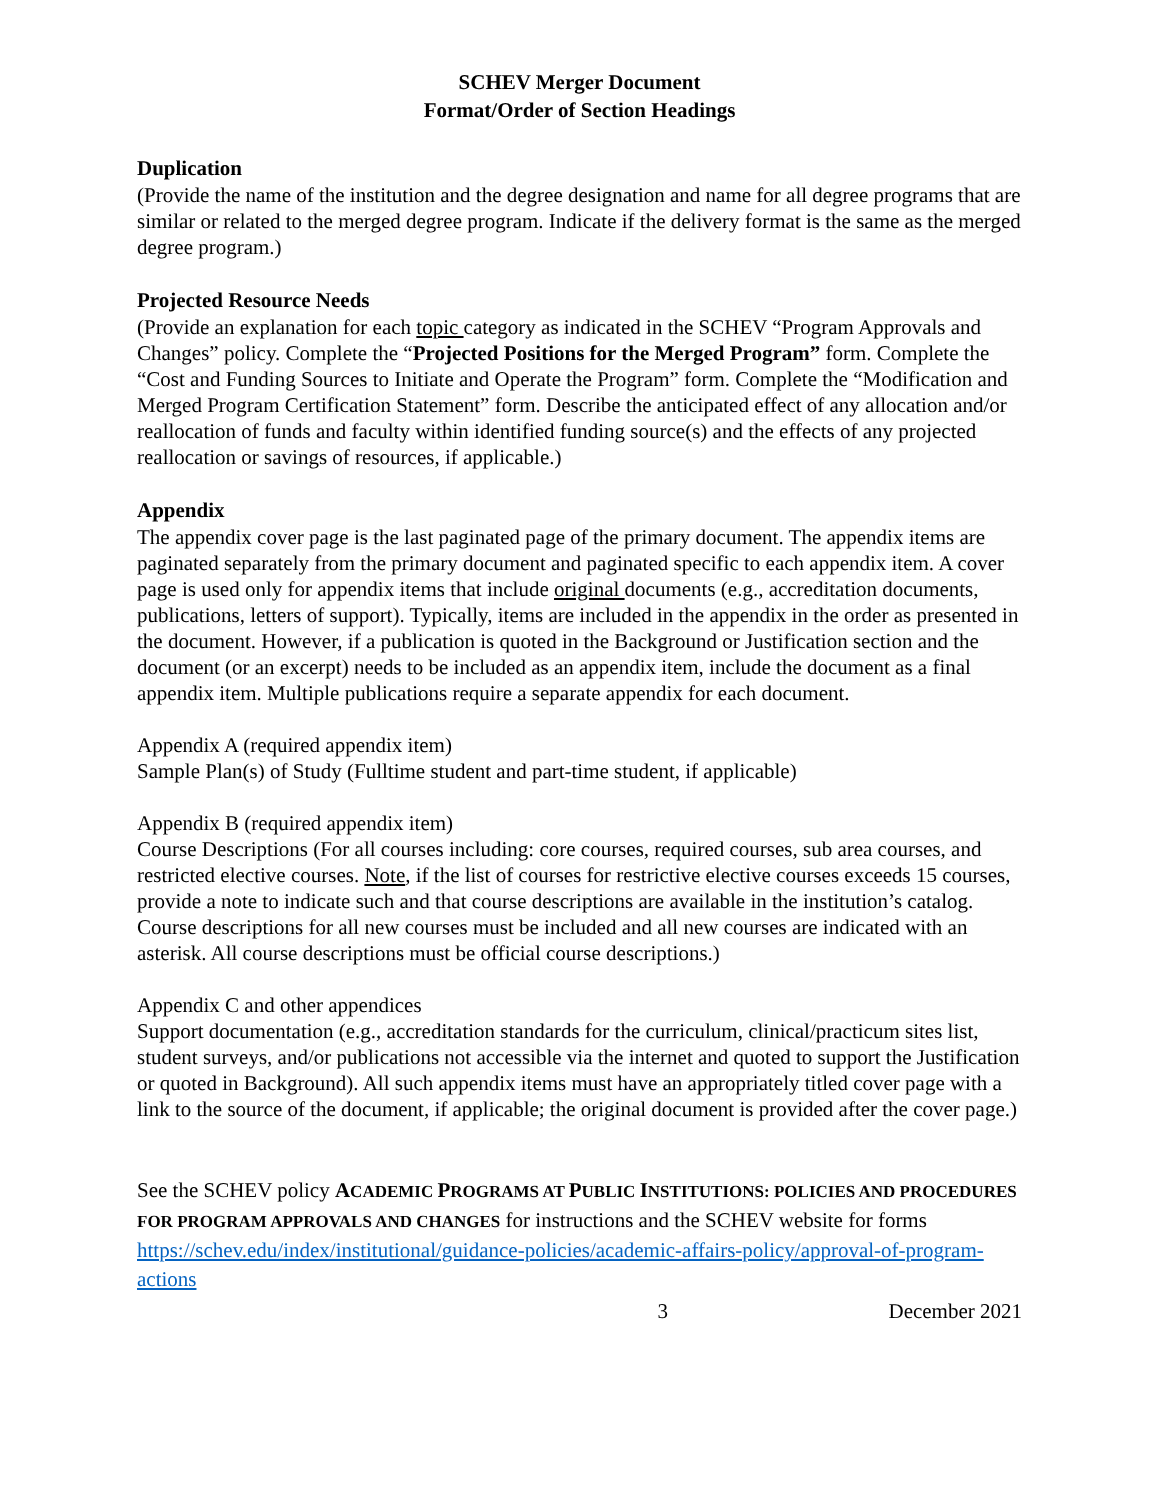SCHEV Merger Document
Format/Order of Section Headings
Duplication
(Provide the name of the institution and the degree designation and name for all degree programs that are similar or related to the merged degree program. Indicate if the delivery format is the same as the merged degree program.)
Projected Resource Needs
(Provide an explanation for each topic category as indicated in the SCHEV “Program Approvals and Changes” policy. Complete the “Projected Positions for the Merged Program” form. Complete the “Cost and Funding Sources to Initiate and Operate the Program” form. Complete the “Modification and Merged Program Certification Statement” form. Describe the anticipated effect of any allocation and/or reallocation of funds and faculty within identified funding source(s) and the effects of any projected reallocation or savings of resources, if applicable.)
Appendix
The appendix cover page is the last paginated page of the primary document. The appendix items are paginated separately from the primary document and paginated specific to each appendix item. A cover page is used only for appendix items that include original documents (e.g., accreditation documents, publications, letters of support). Typically, items are included in the appendix in the order as presented in the document. However, if a publication is quoted in the Background or Justification section and the document (or an excerpt) needs to be included as an appendix item, include the document as a final appendix item. Multiple publications require a separate appendix for each document.
Appendix A (required appendix item)
Sample Plan(s) of Study (Fulltime student and part-time student, if applicable)
Appendix B (required appendix item)
Course Descriptions (For all courses including: core courses, required courses, sub area courses, and restricted elective courses. Note, if the list of courses for restrictive elective courses exceeds 15 courses, provide a note to indicate such and that course descriptions are available in the institution’s catalog. Course descriptions for all new courses must be included and all new courses are indicated with an asterisk. All course descriptions must be official course descriptions.)
Appendix C and other appendices
Support documentation (e.g., accreditation standards for the curriculum, clinical/practicum sites list, student surveys, and/or publications not accessible via the internet and quoted to support the Justification or quoted in Background). All such appendix items must have an appropriately titled cover page with a link to the source of the document, if applicable; the original document is provided after the cover page.)
See the SCHEV policy ACADEMIC PROGRAMS AT PUBLIC INSTITUTIONS: POLICIES AND PROCEDURES FOR PROGRAM APPROVALS AND CHANGES for instructions and the SCHEV website for forms https://schev.edu/index/institutional/guidance-policies/academic-affairs-policy/approval-of-program-actions
3 December 2021